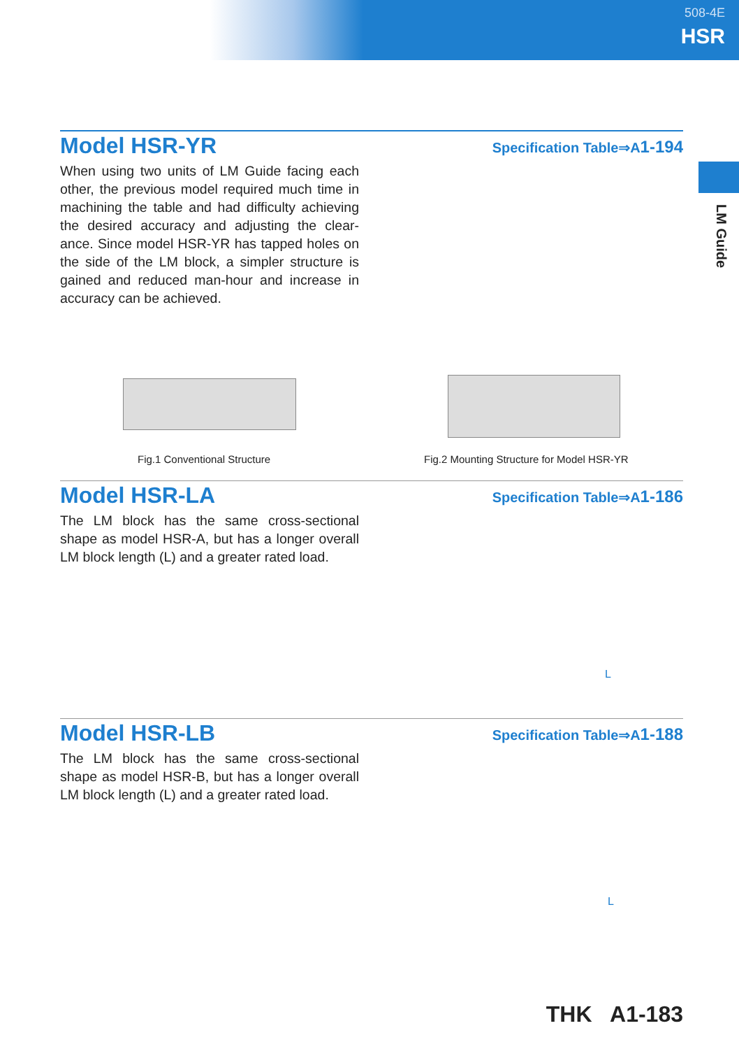508-4E
HSR
LM Guide
Model HSR-YR
Specification Table⇒A1-194
When using two units of LM Guide facing each other, the previous model required much time in machining the table and had difficulty achieving the desired accuracy and adjusting the clear-ance. Since model HSR-YR has tapped holes on the side of the LM block, a simpler structure is gained and reduced man-hour and increase in accuracy can be achieved.
Fig.1 Conventional Structure
Fig.2 Mounting Structure for Model HSR-YR
Model HSR-LA
Specification Table⇒A1-186
The LM block has the same cross-sectional shape as model HSR-A, but has a longer overall LM block length (L) and a greater rated load.
L
Model HSR-LB
Specification Table⇒A1-188
The LM block has the same cross-sectional shape as model HSR-B, but has a longer overall LM block length (L) and a greater rated load.
L
THK A1-183